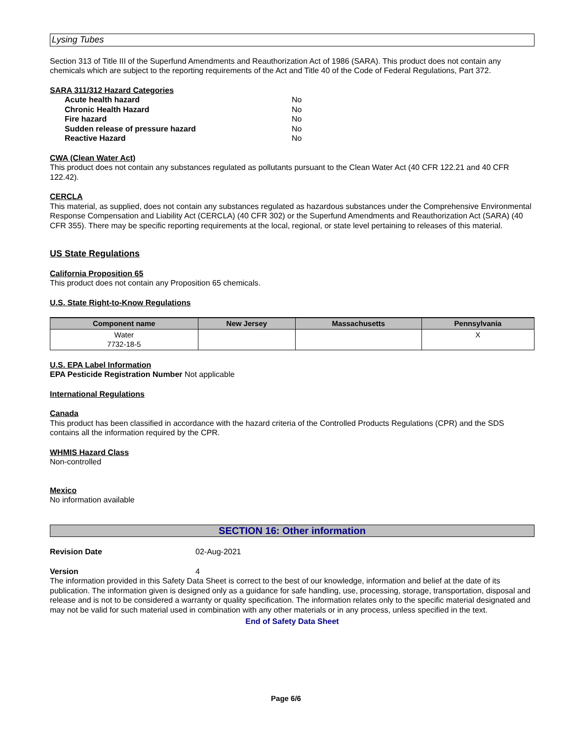Lysing Tubes
Section 313 of Title III of the Superfund Amendments and Reauthorization Act of 1986 (SARA). This product does not contain any chemicals which are subject to the reporting requirements of the Act and Title 40 of the Code of Federal Regulations, Part 372.
SARA 311/312 Hazard Categories
Acute health hazard No
Chronic Health Hazard No
Fire hazard No
Sudden release of pressure hazard No
Reactive Hazard No
CWA (Clean Water Act)
This product does not contain any substances regulated as pollutants pursuant to the Clean Water Act (40 CFR 122.21 and 40 CFR 122.42).
CERCLA
This material, as supplied, does not contain any substances regulated as hazardous substances under the Comprehensive Environmental Response Compensation and Liability Act (CERCLA) (40 CFR 302) or the Superfund Amendments and Reauthorization Act (SARA) (40 CFR 355). There may be specific reporting requirements at the local, regional, or state level pertaining to releases of this material.
US State Regulations
California Proposition 65
This product does not contain any Proposition 65 chemicals.
U.S. State Right-to-Know Regulations
| Component name | New Jersey | Massachusetts | Pennsylvania |
| --- | --- | --- | --- |
| Water 7732-18-5 | | | X |
U.S. EPA Label Information
EPA Pesticide Registration Number Not applicable
International Regulations
Canada
This product has been classified in accordance with the hazard criteria of the Controlled Products Regulations (CPR) and the SDS contains all the information required by the CPR.
WHMIS Hazard Class
Non-controlled
Mexico
No information available
SECTION 16: Other information
Revision Date 02-Aug-2021
Version 4
The information provided in this Safety Data Sheet is correct to the best of our knowledge, information and belief at the date of its publication. The information given is designed only as a guidance for safe handling, use, processing, storage, transportation, disposal and release and is not to be considered a warranty or quality specification. The information relates only to the specific material designated and may not be valid for such material used in combination with any other materials or in any process, unless specified in the text.
End of Safety Data Sheet
Page 6/6